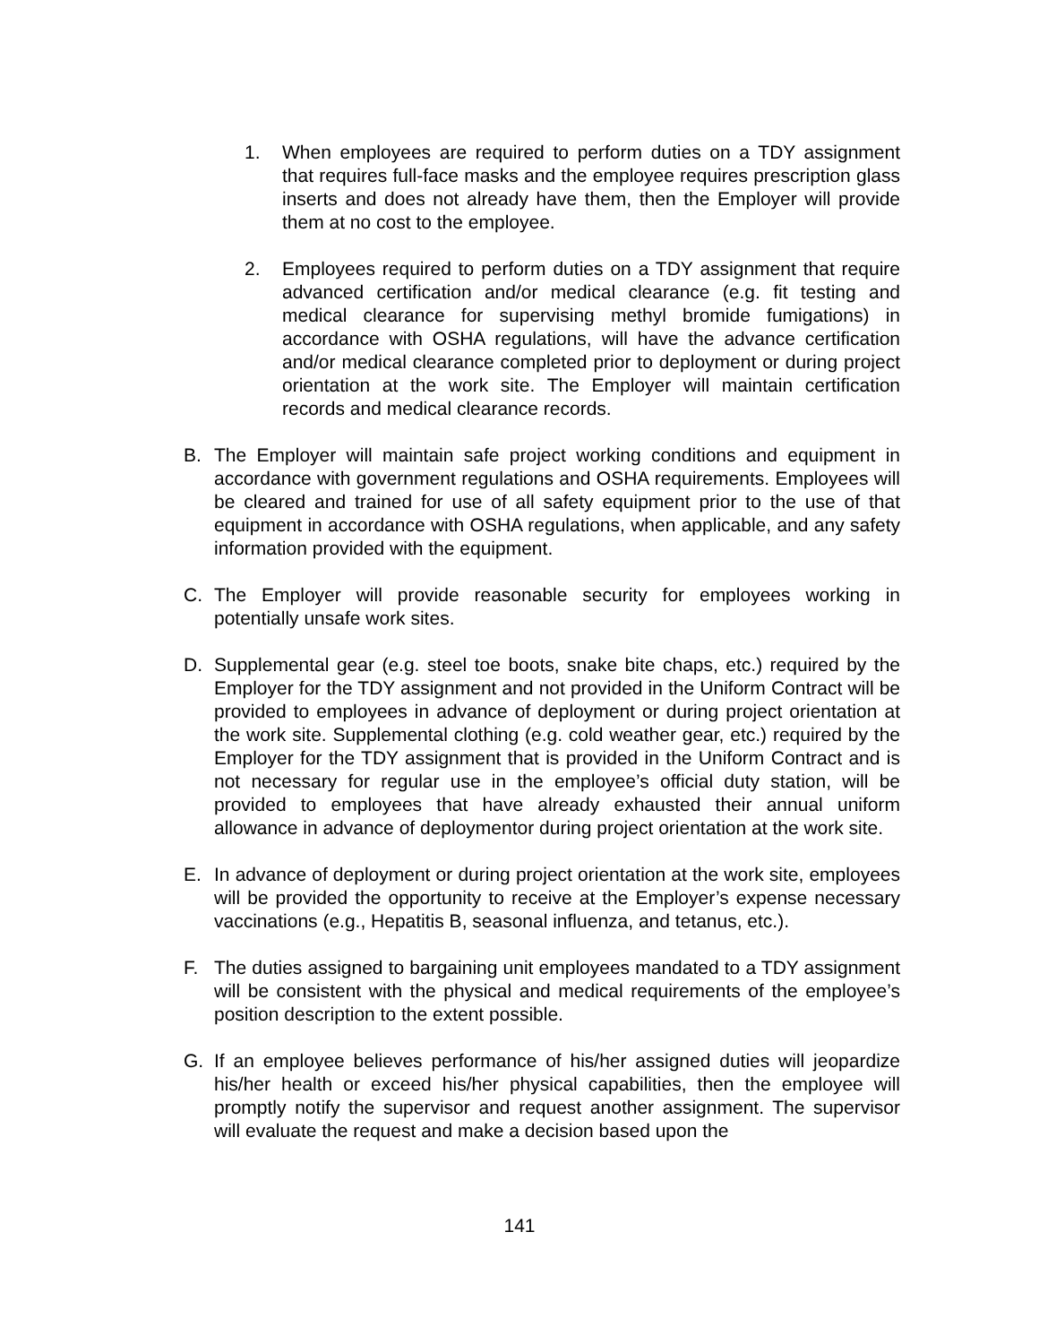1. When employees are required to perform duties on a TDY assignment that requires full-face masks and the employee requires prescription glass inserts and does not already have them, then the Employer will provide them at no cost to the employee.
2. Employees required to perform duties on a TDY assignment that require advanced certification and/or medical clearance (e.g. fit testing and medical clearance for supervising methyl bromide fumigations) in accordance with OSHA regulations, will have the advance certification and/or medical clearance completed prior to deployment or during project orientation at the work site. The Employer will maintain certification records and medical clearance records.
B. The Employer will maintain safe project working conditions and equipment in accordance with government regulations and OSHA requirements. Employees will be cleared and trained for use of all safety equipment prior to the use of that equipment in accordance with OSHA regulations, when applicable, and any safety information provided with the equipment.
C. The Employer will provide reasonable security for employees working in potentially unsafe work sites.
D. Supplemental gear (e.g. steel toe boots, snake bite chaps, etc.) required by the Employer for the TDY assignment and not provided in the Uniform Contract will be provided to employees in advance of deployment or during project orientation at the work site. Supplemental clothing (e.g. cold weather gear, etc.) required by the Employer for the TDY assignment that is provided in the Uniform Contract and is not necessary for regular use in the employee’s official duty station, will be provided to employees that have already exhausted their annual uniform allowance in advance of deploymentor during project orientation at the work site.
E. In advance of deployment or during project orientation at the work site, employees will be provided the opportunity to receive at the Employer’s expense necessary vaccinations (e.g., Hepatitis B, seasonal influenza, and tetanus, etc.).
F. The duties assigned to bargaining unit employees mandated to a TDY assignment will be consistent with the physical and medical requirements of the employee’s position description to the extent possible.
G. If an employee believes performance of his/her assigned duties will jeopardize his/her health or exceed his/her physical capabilities, then the employee will promptly notify the supervisor and request another assignment. The supervisor will evaluate the request and make a decision based upon the
141